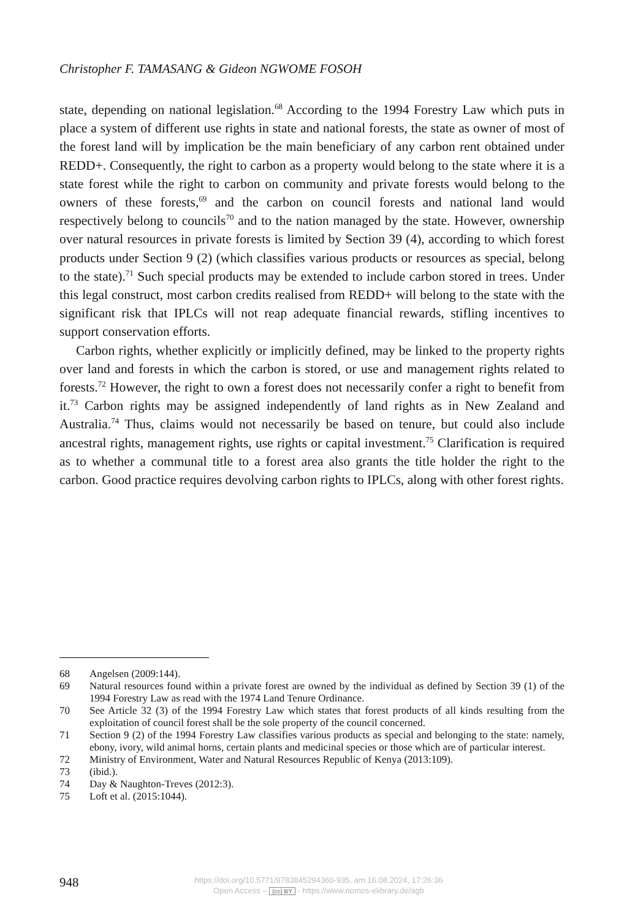Christopher F. TAMASANG & Gideon NGWOME FOSOH
state, depending on national legislation.<sup>68</sup> According to the 1994 Forestry Law which puts in place a system of different use rights in state and national forests, the state as owner of most of the forest land will by implication be the main beneficiary of any carbon rent obtained under REDD+. Consequently, the right to carbon as a property would belong to the state where it is a state forest while the right to carbon on community and private forests would belong to the owners of these forests,<sup>69</sup> and the carbon on council forests and national land would respectively belong to councils<sup>70</sup> and to the nation managed by the state. However, ownership over natural resources in private forests is limited by Section 39 (4), according to which forest products under Section 9 (2) (which classifies various products or resources as special, belong to the state).<sup>71</sup> Such special products may be extended to include carbon stored in trees. Under this legal construct, most carbon credits realised from REDD+ will belong to the state with the significant risk that IPLCs will not reap adequate financial rewards, stifling incentives to support conservation efforts.
Carbon rights, whether explicitly or implicitly defined, may be linked to the property rights over land and forests in which the carbon is stored, or use and management rights related to forests.<sup>72</sup> However, the right to own a forest does not necessarily confer a right to benefit from it.<sup>73</sup> Carbon rights may be assigned independently of land rights as in New Zealand and Australia.<sup>74</sup> Thus, claims would not necessarily be based on tenure, but could also include ancestral rights, management rights, use rights or capital investment.<sup>75</sup> Clarification is required as to whether a communal title to a forest area also grants the title holder the right to the carbon. Good practice requires devolving carbon rights to IPLCs, along with other forest rights.
68 Angelsen (2009:144).
69 Natural resources found within a private forest are owned by the individual as defined by Section 39 (1) of the 1994 Forestry Law as read with the 1974 Land Tenure Ordinance.
70 See Article 32 (3) of the 1994 Forestry Law which states that forest products of all kinds resulting from the exploitation of council forest shall be the sole property of the council concerned.
71 Section 9 (2) of the 1994 Forestry Law classifies various products as special and belonging to the state: namely, ebony, ivory, wild animal horns, certain plants and medicinal species or those which are of particular interest.
72 Ministry of Environment, Water and Natural Resources Republic of Kenya (2013:109).
73 (ibid.).
74 Day & Naughton-Treves (2012:3).
75 Loft et al. (2015:1044).
948
https://doi.org/10.5771/9783845294360-935, am 16.08.2024, 17:26:36
Open Access – (cc) BY - https://www.nomos-elibrary.de/agb